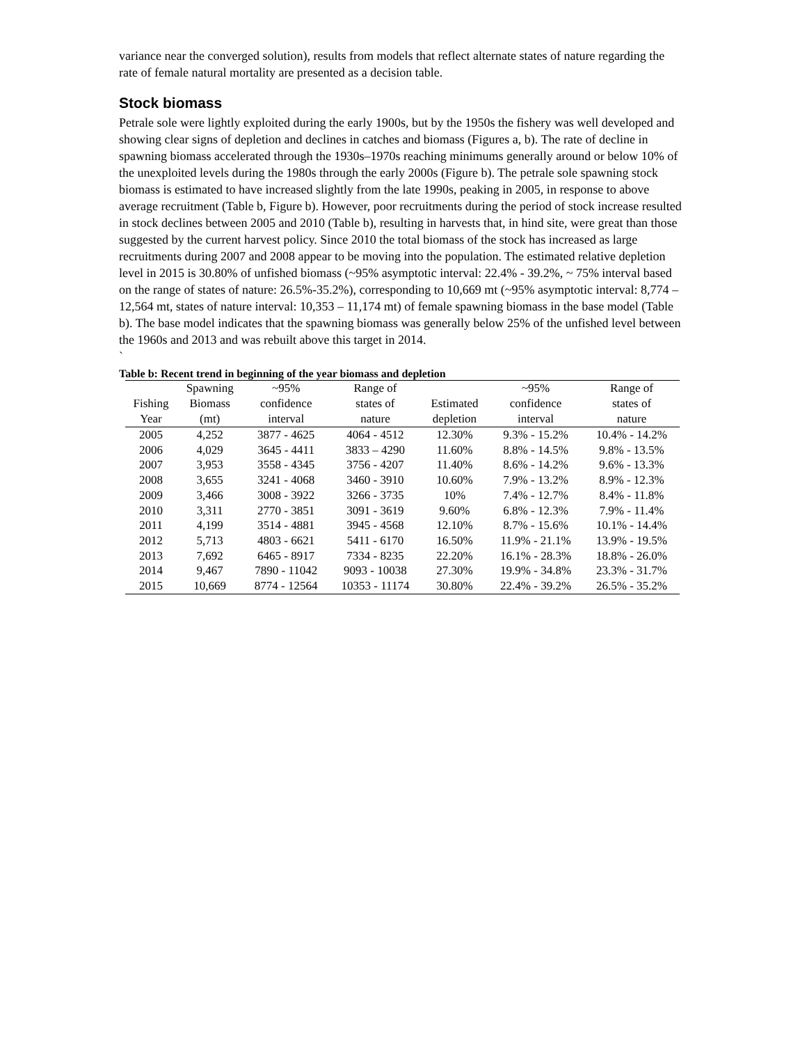variance near the converged solution), results from models that reflect alternate states of nature regarding the rate of female natural mortality are presented as a decision table.
Stock biomass
Petrale sole were lightly exploited during the early 1900s, but by the 1950s the fishery was well developed and showing clear signs of depletion and declines in catches and biomass (Figures a, b). The rate of decline in spawning biomass accelerated through the 1930s–1970s reaching minimums generally around or below 10% of the unexploited levels during the 1980s through the early 2000s (Figure b). The petrale sole spawning stock biomass is estimated to have increased slightly from the late 1990s, peaking in 2005, in response to above average recruitment (Table b, Figure b). However, poor recruitments during the period of stock increase resulted in stock declines between 2005 and 2010 (Table b), resulting in harvests that, in hind site, were great than those suggested by the current harvest policy. Since 2010 the total biomass of the stock has increased as large recruitments during 2007 and 2008 appear to be moving into the population. The estimated relative depletion level in 2015 is 30.80% of unfished biomass (~95% asymptotic interval: 22.4% - 39.2%, ~ 75% interval based on the range of states of nature: 26.5%-35.2%), corresponding to 10,669 mt (~95% asymptotic interval: 8,774 – 12,564 mt, states of nature interval: 10,353 – 11,174 mt) of female spawning biomass in the base model (Table b). The base model indicates that the spawning biomass was generally below 25% of the unfished level between the 1960s and 2013 and was rebuilt above this target in 2014.
`
Table b: Recent trend in beginning of the year biomass and depletion
| | Spawning | ~95% | Range of | | ~95% | Range of |
| --- | --- | --- | --- | --- | --- | --- |
| Fishing | Biomass | confidence | states of | Estimated | confidence | states of |
| Year | (mt) | interval | nature | depletion | interval | nature |
| 2005 | 4,252 | 3877 - 4625 | 4064 - 4512 | 12.30% | 9.3% - 15.2% | 10.4% - 14.2% |
| 2006 | 4,029 | 3645 - 4411 | 3833 – 4290 | 11.60% | 8.8% - 14.5% | 9.8% - 13.5% |
| 2007 | 3,953 | 3558 - 4345 | 3756 - 4207 | 11.40% | 8.6% - 14.2% | 9.6% - 13.3% |
| 2008 | 3,655 | 3241 - 4068 | 3460 - 3910 | 10.60% | 7.9% - 13.2% | 8.9% - 12.3% |
| 2009 | 3,466 | 3008 - 3922 | 3266 - 3735 | 10% | 7.4% - 12.7% | 8.4% - 11.8% |
| 2010 | 3,311 | 2770 - 3851 | 3091 - 3619 | 9.60% | 6.8% - 12.3% | 7.9% - 11.4% |
| 2011 | 4,199 | 3514 - 4881 | 3945 - 4568 | 12.10% | 8.7% - 15.6% | 10.1% - 14.4% |
| 2012 | 5,713 | 4803 - 6621 | 5411 - 6170 | 16.50% | 11.9% - 21.1% | 13.9% - 19.5% |
| 2013 | 7,692 | 6465 - 8917 | 7334 - 8235 | 22.20% | 16.1% - 28.3% | 18.8% - 26.0% |
| 2014 | 9,467 | 7890 - 11042 | 9093 - 10038 | 27.30% | 19.9% - 34.8% | 23.3% - 31.7% |
| 2015 | 10,669 | 8774 - 12564 | 10353 - 11174 | 30.80% | 22.4% - 39.2% | 26.5% - 35.2% |